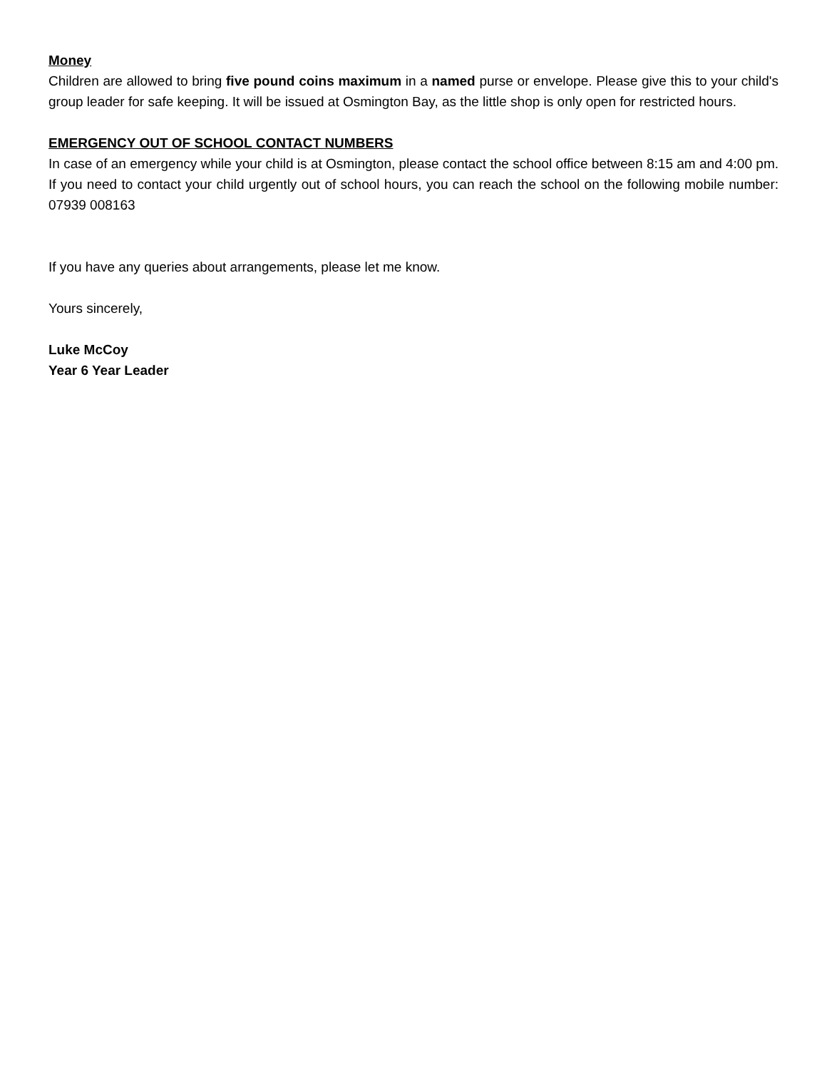Money
Children are allowed to bring five pound coins maximum in a named purse or envelope. Please give this to your child's group leader for safe keeping. It will be issued at Osmington Bay, as the little shop is only open for restricted hours.
EMERGENCY OUT OF SCHOOL CONTACT NUMBERS
In case of an emergency while your child is at Osmington, please contact the school office between 8:15 am and 4:00 pm. If you need to contact your child urgently out of school hours, you can reach the school on the following mobile number: 07939 008163
If you have any queries about arrangements, please let me know.
Yours sincerely,
Luke McCoy
Year 6 Year Leader